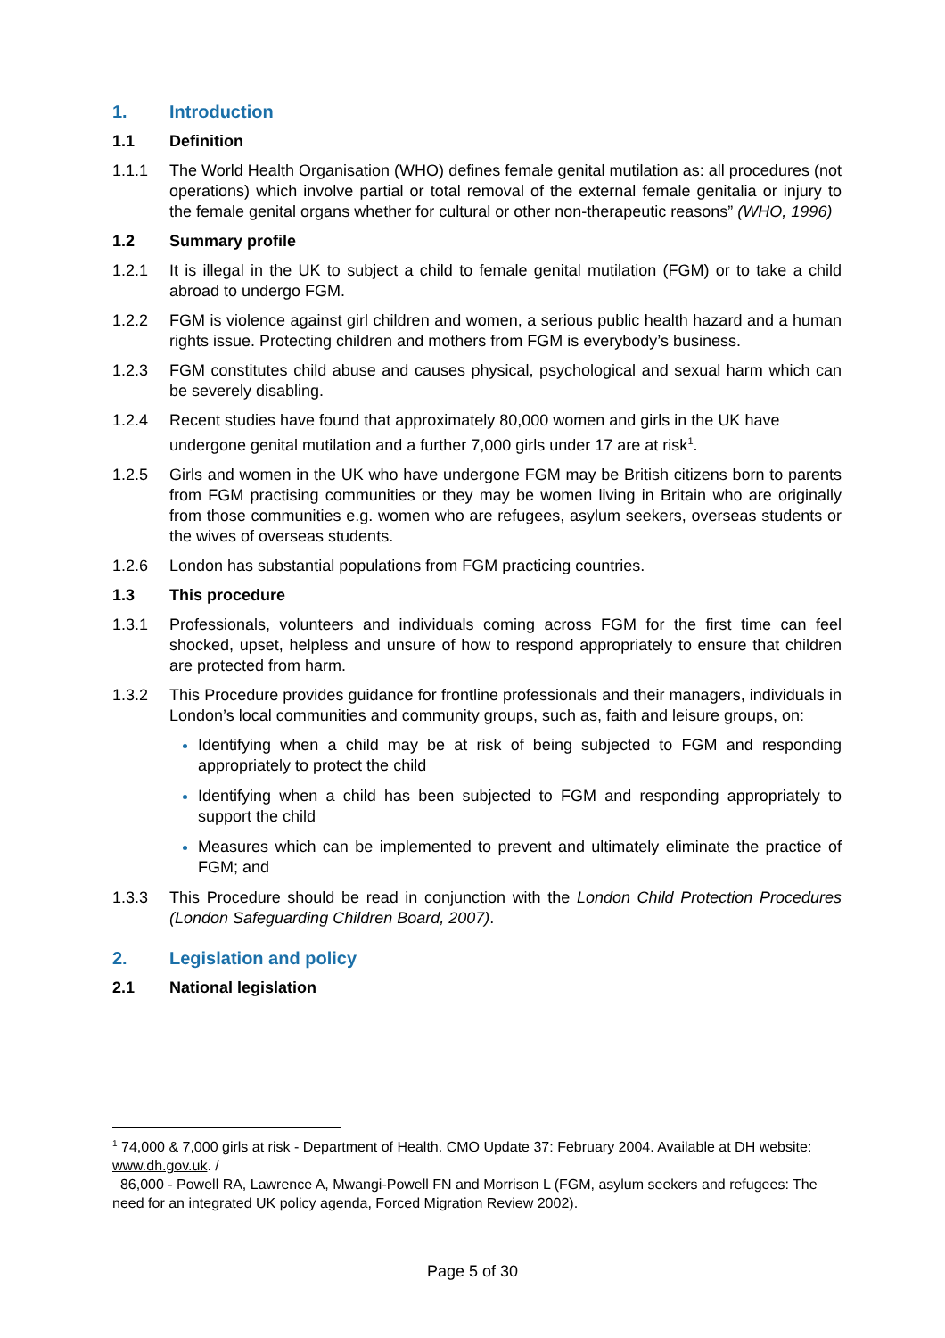1. Introduction
1.1 Definition
1.1.1 The World Health Organisation (WHO) defines female genital mutilation as: all procedures (not operations) which involve partial or total removal of the external female genitalia or injury to the female genital organs whether for cultural or other non-therapeutic reasons” (WHO, 1996)
1.2 Summary profile
1.2.1 It is illegal in the UK to subject a child to female genital mutilation (FGM) or to take a child abroad to undergo FGM.
1.2.2 FGM is violence against girl children and women, a serious public health hazard and a human rights issue. Protecting children and mothers from FGM is everybody’s business.
1.2.3 FGM constitutes child abuse and causes physical, psychological and sexual harm which can be severely disabling.
1.2.4 Recent studies have found that approximately 80,000 women and girls in the UK have undergone genital mutilation and a further 7,000 girls under 17 are at risk<sup>1</sup>.
1.2.5 Girls and women in the UK who have undergone FGM may be British citizens born to parents from FGM practising communities or they may be women living in Britain who are originally from those communities e.g. women who are refugees, asylum seekers, overseas students or the wives of overseas students.
1.2.6 London has substantial populations from FGM practicing countries.
1.3 This procedure
1.3.1 Professionals, volunteers and individuals coming across FGM for the first time can feel shocked, upset, helpless and unsure of how to respond appropriately to ensure that children are protected from harm.
1.3.2 This Procedure provides guidance for frontline professionals and their managers, individuals in London’s local communities and community groups, such as, faith and leisure groups, on:
Identifying when a child may be at risk of being subjected to FGM and responding appropriately to protect the child
Identifying when a child has been subjected to FGM and responding appropriately to support the child
Measures which can be implemented to prevent and ultimately eliminate the practice of FGM; and
1.3.3 This Procedure should be read in conjunction with the London Child Protection Procedures (London Safeguarding Children Board, 2007).
2. Legislation and policy
2.1 National legislation
<sup>1</sup> 74,000 & 7,000 girls at risk - Department of Health. CMO Update 37: February 2004. Available at DH website: www.dh.gov.uk. /
86,000 - Powell RA, Lawrence A, Mwangi-Powell FN and Morrison L (FGM, asylum seekers and refugees: The need for an integrated UK policy agenda, Forced Migration Review 2002).
Page 5 of 30